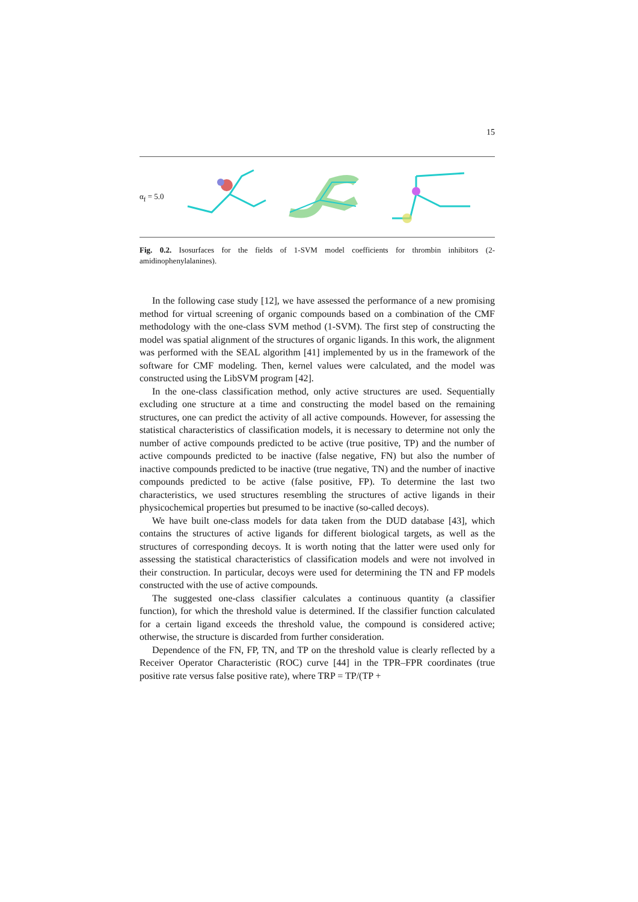15
α<sub>f</sub> = 5.0
Fig. 0.2. Isosurfaces for the fields of 1-SVM model coefficients for thrombin inhibitors (2-amidinophenylalanines).
In the following case study [12], we have assessed the performance of a new promising method for virtual screening of organic compounds based on a combination of the CMF methodology with the one-class SVM method (1-SVM). The first step of constructing the model was spatial alignment of the structures of organic ligands. In this work, the alignment was performed with the SEAL algorithm [41] implemented by us in the framework of the software for CMF modeling. Then, kernel values were calculated, and the model was constructed using the LibSVM program [42].
In the one-class classification method, only active structures are used. Sequentially excluding one structure at a time and constructing the model based on the remaining structures, one can predict the activity of all active compounds. However, for assessing the statistical characteristics of classification models, it is necessary to determine not only the number of active compounds predicted to be active (true positive, TP) and the number of active compounds predicted to be inactive (false negative, FN) but also the number of inactive compounds predicted to be inactive (true negative, TN) and the number of inactive compounds predicted to be active (false positive, FP). To determine the last two characteristics, we used structures resembling the structures of active ligands in their physicochemical properties but presumed to be inactive (so-called decoys).
We have built one-class models for data taken from the DUD database [43], which contains the structures of active ligands for different biological targets, as well as the structures of corresponding decoys. It is worth noting that the latter were used only for assessing the statistical characteristics of classification models and were not involved in their construction. In particular, decoys were used for determining the TN and FP models constructed with the use of active compounds.
The suggested one-class classifier calculates a continuous quantity (a classifier function), for which the threshold value is determined. If the classifier function calculated for a certain ligand exceeds the threshold value, the compound is considered active; otherwise, the structure is discarded from further consideration.
Dependence of the FN, FP, TN, and TP on the threshold value is clearly reflected by a Receiver Operator Characteristic (ROC) curve [44] in the TPR–FPR coordinates (true positive rate versus false positive rate), where TRP = TP/(TP +